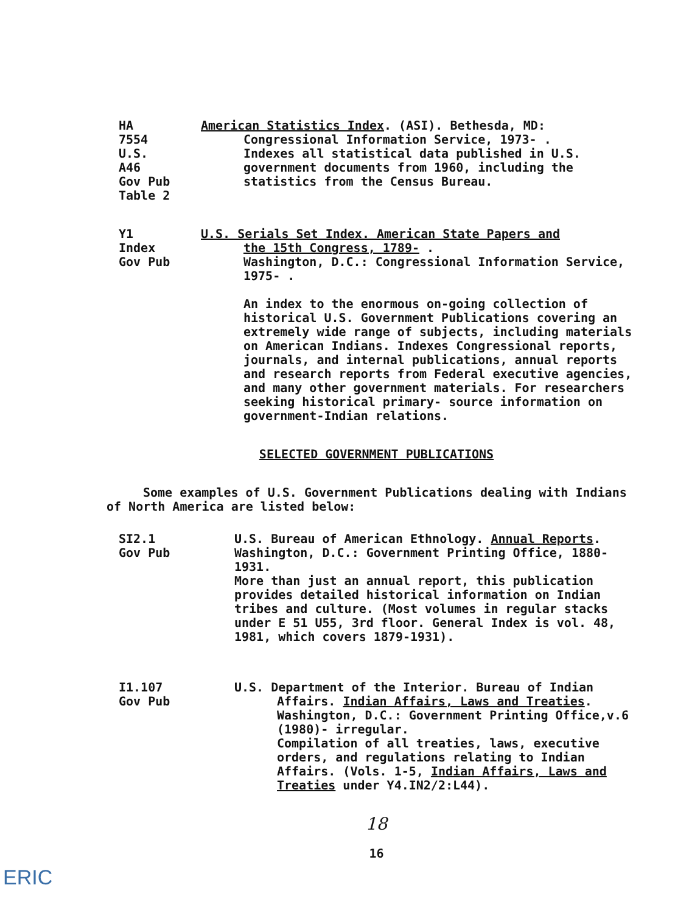HA
7554
U.S.
A46
Gov Pub
Table 2
American Statistics Index. (ASI). Bethesda, MD:
Congressional Information Service, 1973- .
Indexes all statistical data published in U.S. government documents from 1960, including the statistics from the Census Bureau.
Y1
Index
Gov Pub
U.S. Serials Set Index. American State Papers and
the 15th Congress, 1789- .
Washington, D.C.: Congressional Information Service, 1975- .
An index to the enormous on-going collection of historical U.S. Government Publications covering an extremely wide range of subjects, including materials on American Indians. Indexes Congressional reports, journals, and internal publications, annual reports and research reports from Federal executive agencies, and many other government materials. For researchers seeking historical primary- source information on government-Indian relations.
SELECTED GOVERNMENT PUBLICATIONS
Some examples of U.S. Government Publications dealing with Indians of North America are listed below:
SI2.1
Gov Pub
U.S. Bureau of American Ethnology. Annual Reports. Washington, D.C.: Government Printing Office, 1880-1931.
More than just an annual report, this publication provides detailed historical information on Indian tribes and culture. (Most volumes in regular stacks under E 51 U55, 3rd floor. General Index is vol. 48, 1981, which covers 1879-1931).
I1.107
Gov Pub
U.S. Department of the Interior. Bureau of Indian
Affairs. Indian Affairs, Laws and Treaties. Washington, D.C.: Government Printing Office,v.6 (1980)- irregular.
Compilation of all treaties, laws, executive orders, and regulations relating to Indian Affairs. (Vols. 1-5, Indian Affairs, Laws and Treaties under Y4.IN2/2:L44).
18
16
ERIC